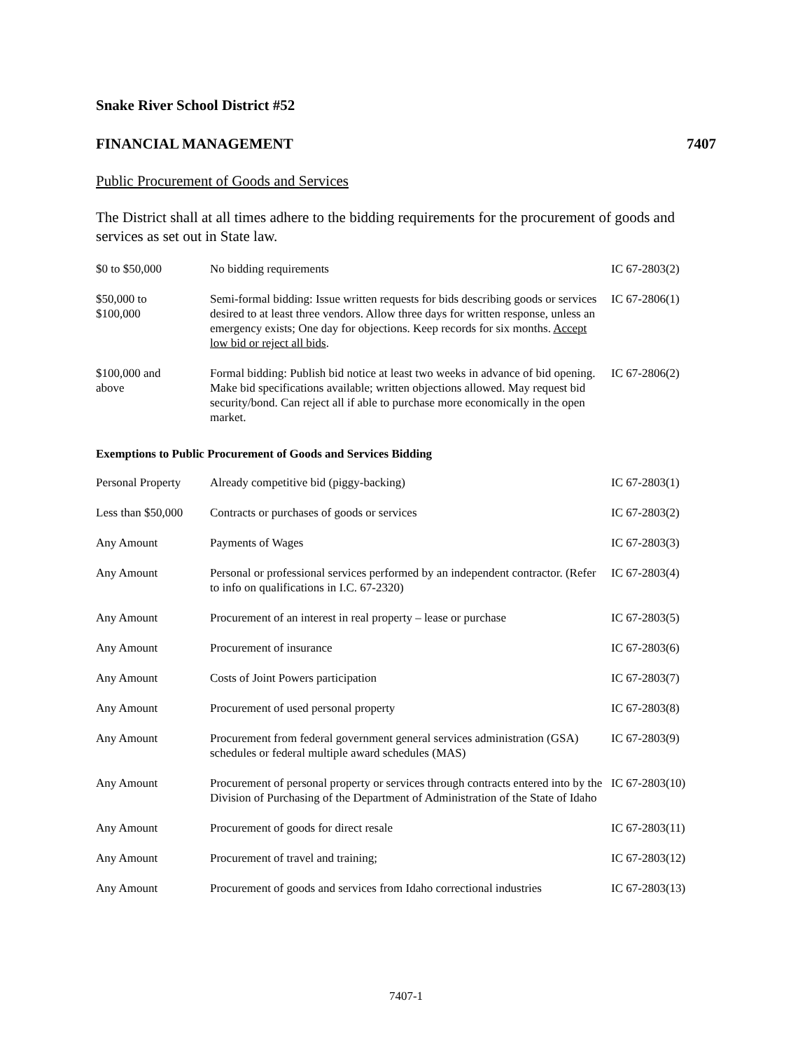Snake River School District #52
FINANCIAL MANAGEMENT 7407
Public Procurement of Goods and Services
The District shall at all times adhere to the bidding requirements for the procurement of goods and services as set out in State law.
| $0 to $50,000 | No bidding requirements | IC 67-2803(2) |
| $50,000 to $100,000 | Semi-formal bidding: Issue written requests for bids describing goods or services desired to at least three vendors. Allow three days for written response, unless an emergency exists; One day for objections. Keep records for six months. Accept low bid or reject all bids . | IC 67-2806(1) |
| $100,000 and above | Formal bidding: Publish bid notice at least two weeks in advance of bid opening. Make bid specifications available; written objections allowed. May request bid security/bond. Can reject all if able to purchase more economically in the open market. | IC 67-2806(2) |
Exemptions to Public Procurement of Goods and Services Bidding
| Personal Property | Already competitive bid (piggy-backing) | IC 67-2803(1) |
| Less than $50,000 | Contracts or purchases of goods or services | IC 67-2803(2) |
| Any Amount | Payments of Wages | IC 67-2803(3) |
| Any Amount | Personal or professional services performed by an independent contractor. (Refer to info on qualifications in I.C. 67-2320) | IC 67-2803(4) |
| Any Amount | Procurement of an interest in real property – lease or purchase | IC 67-2803(5) |
| Any Amount | Procurement of insurance | IC 67-2803(6) |
| Any Amount | Costs of Joint Powers participation | IC 67-2803(7) |
| Any Amount | Procurement of used personal property | IC 67-2803(8) |
| Any Amount | Procurement from federal government general services administration (GSA) schedules or federal multiple award schedules (MAS) | IC 67-2803(9) |
| Any Amount | Procurement of personal property or services through contracts entered into by the Division of Purchasing of the Department of Administration of the State of Idaho | IC 67-2803(10) |
| Any Amount | Procurement of goods for direct resale | IC 67-2803(11) |
| Any Amount | Procurement of travel and training; | IC 67-2803(12) |
| Any Amount | Procurement of goods and services from Idaho correctional industries | IC 67-2803(13) |
7407-1